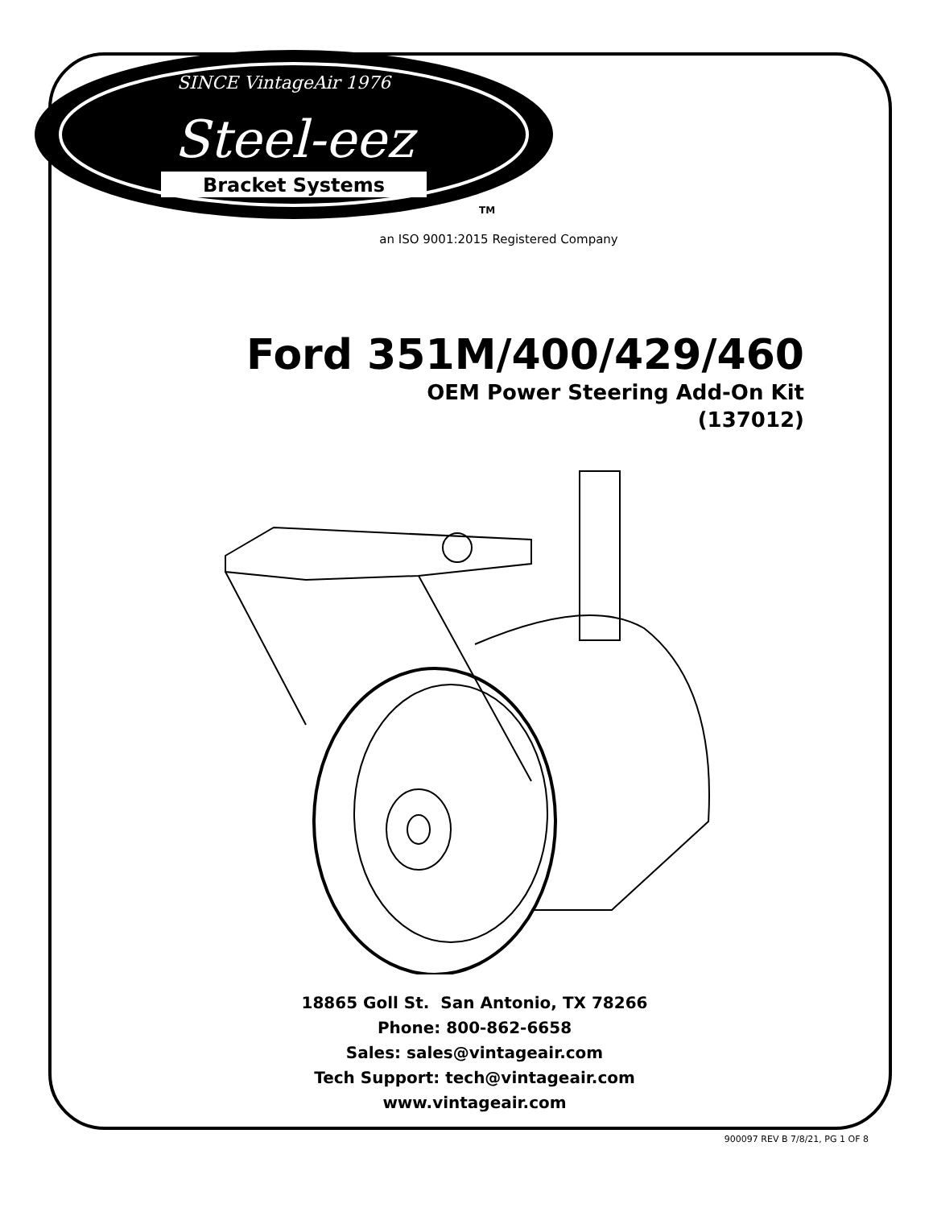SINCE VintageAir 1976
Steel-eez
Bracket Systems
TM
an ISO 9001:2015 Registered Company
Ford 351M/400/429/460
OEM Power Steering Add-On Kit
(137012)
18865 Goll St. San Antonio, TX 78266
Phone: 800-862-6658
Sales: sales@vintageair.com
Tech Support: tech@vintageair.com
www.vintageair.com
900097 REV B 7/8/21, PG 1 OF 8